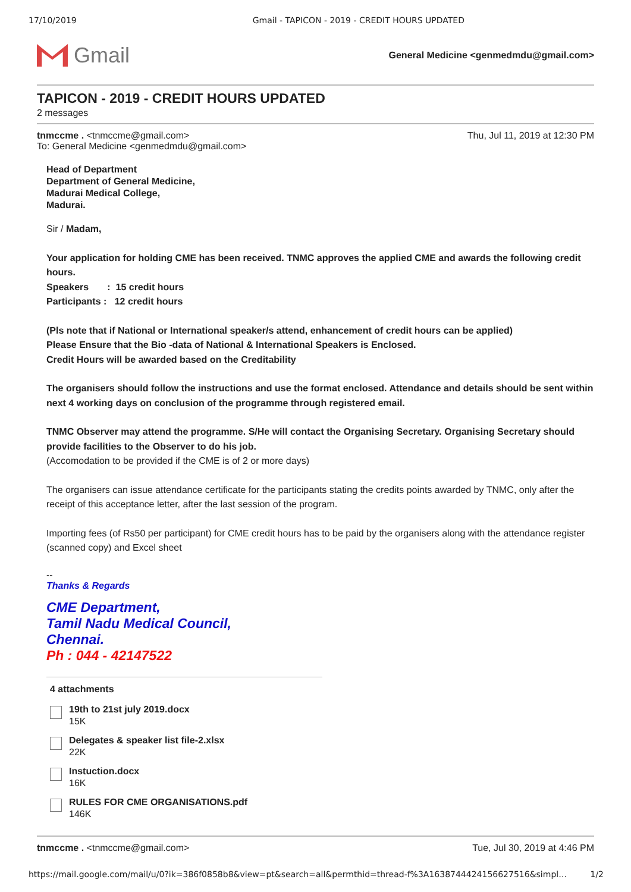17/10/2019 Gmail - TAPICON - 2019 - CREDIT HOURS UPDATED
Gmail
General Medicine <genmedmdu@gmail.com>
TAPICON - 2019 - CREDIT HOURS UPDATED
2 messages
tnmccme . <tnmccme@gmail.com>
To: General Medicine <genmedmdu@gmail.com> Thu, Jul 11, 2019 at 12:30 PM
Head of Department
Department of General Medicine,
Madurai Medical College,
Madurai.
Sir / Madam,
Your application for holding CME has been received. TNMC approves the applied CME and awards the following credit hours.
Speakers : 15 credit hours
Participants : 12 credit hours
(Pls note that if National or International speaker/s attend, enhancement of credit hours can be applied)
Please Ensure that the Bio -data of National & International Speakers is Enclosed.
Credit Hours will be awarded based on the Creditability
The organisers should follow the instructions and use the format enclosed. Attendance and details should be sent within next 4 working days on conclusion of the programme through registered email.
TNMC Observer may attend the programme. S/He will contact the Organising Secretary. Organising Secretary should provide facilities to the Observer to do his job.
(Accomodation to be provided if the CME is of 2 or more days)
The organisers can issue attendance certificate for the participants stating the credits points awarded by TNMC, only after the receipt of this acceptance letter, after the last session of the program.
Importing fees (of Rs50 per participant) for CME credit hours has to be paid by the organisers along with the attendance register (scanned copy) and Excel sheet
--
Thanks & Regards
CME Department,
Tamil Nadu Medical Council,
Chennai.
Ph : 044 - 42147522
4 attachments
19th to 21st july 2019.docx
15K
Delegates & speaker list file-2.xlsx
22K
Instuction.docx
16K
RULES FOR CME ORGANISATIONS.pdf
146K
tnmccme . <tnmccme@gmail.com> Tue, Jul 30, 2019 at 4:46 PM
https://mail.google.com/mail/u/0?ik=386f0858b8&view=pt&search=all&permthid=thread-f%3A1638744424156627516&simpl… 1/2